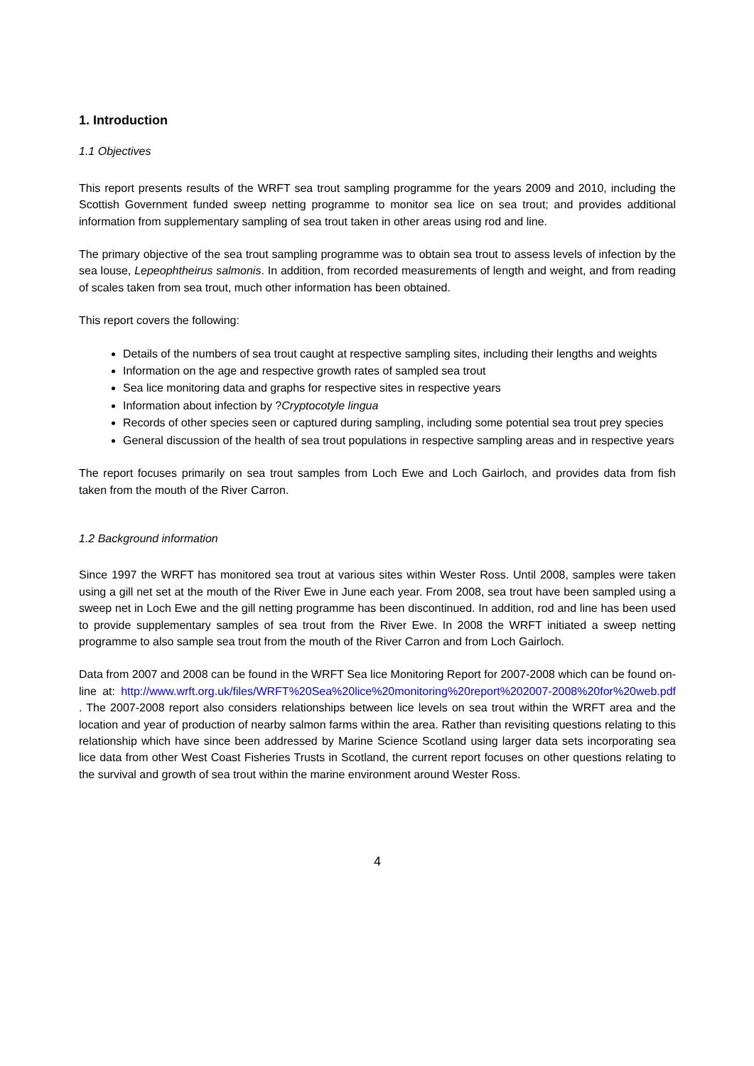1. Introduction
1.1 Objectives
This report presents results of the WRFT sea trout sampling programme for the years 2009 and 2010, including the Scottish Government funded sweep netting programme to monitor sea lice on sea trout; and provides additional information from supplementary sampling of sea trout taken in other areas using rod and line.
The primary objective of the sea trout sampling programme was to obtain sea trout to assess levels of infection by the sea louse, Lepeophtheirus salmonis. In addition, from recorded measurements of length and weight, and from reading of scales taken from sea trout, much other information has been obtained.
This report covers the following:
Details of the numbers of sea trout caught at respective sampling sites, including their lengths and weights
Information on the age and respective growth rates of sampled sea trout
Sea lice monitoring data and graphs for respective sites in respective years
Information about infection by ?Cryptocotyle lingua
Records of other species seen or captured during sampling, including some potential sea trout prey species
General discussion of the health of sea trout populations in respective sampling areas and in respective years
The report focuses primarily on sea trout samples from Loch Ewe and Loch Gairloch, and provides data from fish taken from the mouth of the River Carron.
1.2 Background information
Since 1997 the WRFT has monitored sea trout at various sites within Wester Ross. Until 2008, samples were taken using a gill net set at the mouth of the River Ewe in June each year. From 2008, sea trout have been sampled using a sweep net in Loch Ewe and the gill netting programme has been discontinued. In addition, rod and line has been used to provide supplementary samples of sea trout from the River Ewe. In 2008 the WRFT initiated a sweep netting programme to also sample sea trout from the mouth of the River Carron and from Loch Gairloch.
Data from 2007 and 2008 can be found in the WRFT Sea lice Monitoring Report for 2007-2008 which can be found on-line at: http://www.wrft.org.uk/files/WRFT%20Sea%20lice%20monitoring%20report%202007-2008%20for%20web.pdf . The 2007-2008 report also considers relationships between lice levels on sea trout within the WRFT area and the location and year of production of nearby salmon farms within the area. Rather than revisiting questions relating to this relationship which have since been addressed by Marine Science Scotland using larger data sets incorporating sea lice data from other West Coast Fisheries Trusts in Scotland, the current report focuses on other questions relating to the survival and growth of sea trout within the marine environment around Wester Ross.
4